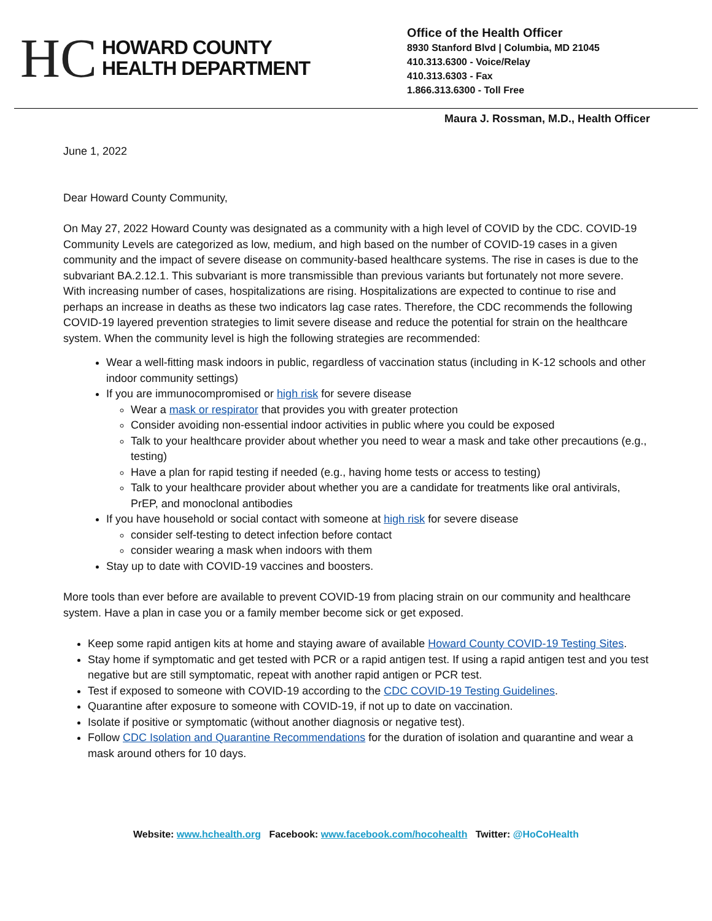HC
HOWARD COUNTY
HEALTH DEPARTMENT
Office of the Health Officer
8930 Stanford Blvd | Columbia, MD 21045
410.313.6300 - Voice/Relay
410.313.6303 - Fax
1.866.313.6300 - Toll Free
Maura J. Rossman, M.D., Health Officer
June 1, 2022
Dear Howard County Community,
On May 27, 2022 Howard County was designated as a community with a high level of COVID by the CDC. COVID-19 Community Levels are categorized as low, medium, and high based on the number of COVID-19 cases in a given community and the impact of severe disease on community-based healthcare systems. The rise in cases is due to the subvariant BA.2.12.1. This subvariant is more transmissible than previous variants but fortunately not more severe. With increasing number of cases, hospitalizations are rising. Hospitalizations are expected to continue to rise and perhaps an increase in deaths as these two indicators lag case rates. Therefore, the CDC recommends the following COVID-19 layered prevention strategies to limit severe disease and reduce the potential for strain on the healthcare system. When the community level is high the following strategies are recommended:
Wear a well-fitting mask indoors in public, regardless of vaccination status (including in K-12 schools and other indoor community settings)
If you are immunocompromised or high risk for severe disease
Wear a mask or respirator that provides you with greater protection
Consider avoiding non-essential indoor activities in public where you could be exposed
Talk to your healthcare provider about whether you need to wear a mask and take other precautions (e.g., testing)
Have a plan for rapid testing if needed (e.g., having home tests or access to testing)
Talk to your healthcare provider about whether you are a candidate for treatments like oral antivirals, PrEP, and monoclonal antibodies
If you have household or social contact with someone at high risk for severe disease
consider self-testing to detect infection before contact
consider wearing a mask when indoors with them
Stay up to date with COVID-19 vaccines and boosters.
More tools than ever before are available to prevent COVID-19 from placing strain on our community and healthcare system. Have a plan in case you or a family member become sick or get exposed.
Keep some rapid antigen kits at home and staying aware of available Howard County COVID-19 Testing Sites.
Stay home if symptomatic and get tested with PCR or a rapid antigen test. If using a rapid antigen test and you test negative but are still symptomatic, repeat with another rapid antigen or PCR test.
Test if exposed to someone with COVID-19 according to the CDC COVID-19 Testing Guidelines.
Quarantine after exposure to someone with COVID-19, if not up to date on vaccination.
Isolate if positive or symptomatic (without another diagnosis or negative test).
Follow CDC Isolation and Quarantine Recommendations for the duration of isolation and quarantine and wear a mask around others for 10 days.
Website: www.hchealth.org Facebook: www.facebook.com/hocohealth Twitter: @HoCoHealth